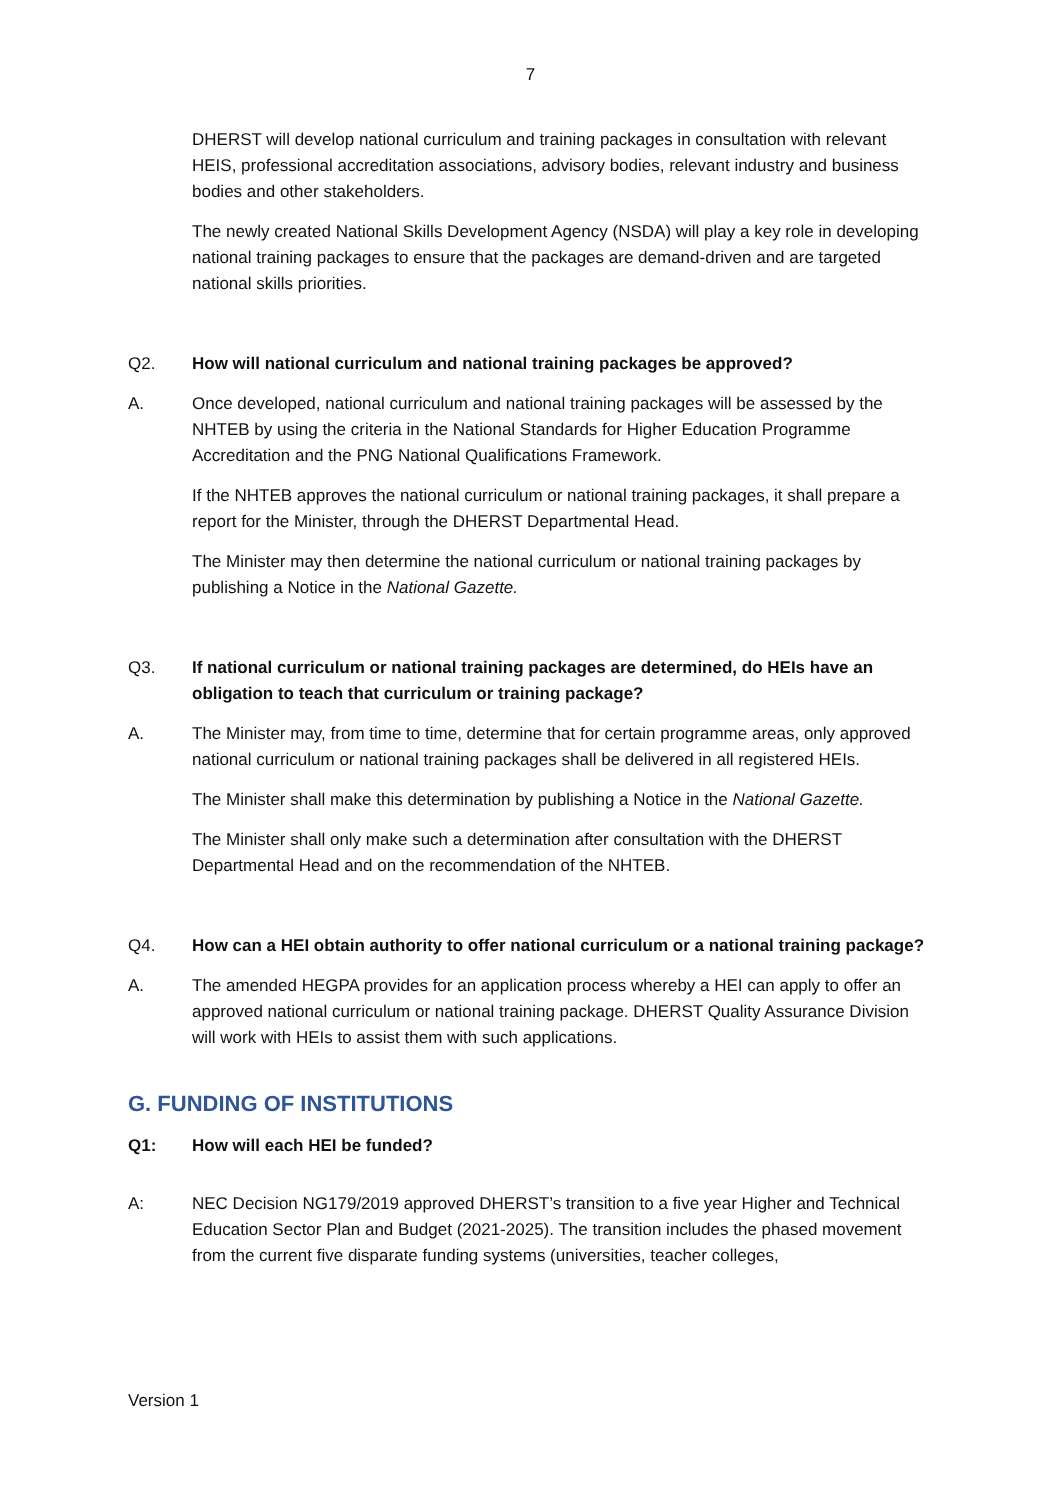7
DHERST will develop national curriculum and training packages in consultation with relevant HEIS, professional accreditation associations, advisory bodies, relevant industry and business bodies and other stakeholders.
The newly created National Skills Development Agency (NSDA) will play a key role in developing national training packages to ensure that the packages are demand-driven and are targeted national skills priorities.
Q2. How will national curriculum and national training packages be approved?
A. Once developed, national curriculum and national training packages will be assessed by the NHTEB by using the criteria in the National Standards for Higher Education Programme Accreditation and the PNG National Qualifications Framework.
If the NHTEB approves the national curriculum or national training packages, it shall prepare a report for the Minister, through the DHERST Departmental Head.
The Minister may then determine the national curriculum or national training packages by publishing a Notice in the National Gazette.
Q3. If national curriculum or national training packages are determined, do HEIs have an obligation to teach that curriculum or training package?
A. The Minister may, from time to time, determine that for certain programme areas, only approved national curriculum or national training packages shall be delivered in all registered HEIs.
The Minister shall make this determination by publishing a Notice in the National Gazette.
The Minister shall only make such a determination after consultation with the DHERST Departmental Head and on the recommendation of the NHTEB.
Q4. How can a HEI obtain authority to offer national curriculum or a national training package?
A. The amended HEGPA provides for an application process whereby a HEI can apply to offer an approved national curriculum or national training package. DHERST Quality Assurance Division will work with HEIs to assist them with such applications.
G. FUNDING OF INSTITUTIONS
Q1: How will each HEI be funded?
A: NEC Decision NG179/2019 approved DHERST’s transition to a five year Higher and Technical Education Sector Plan and Budget (2021-2025). The transition includes the phased movement from the current five disparate funding systems (universities, teacher colleges,
Version 1